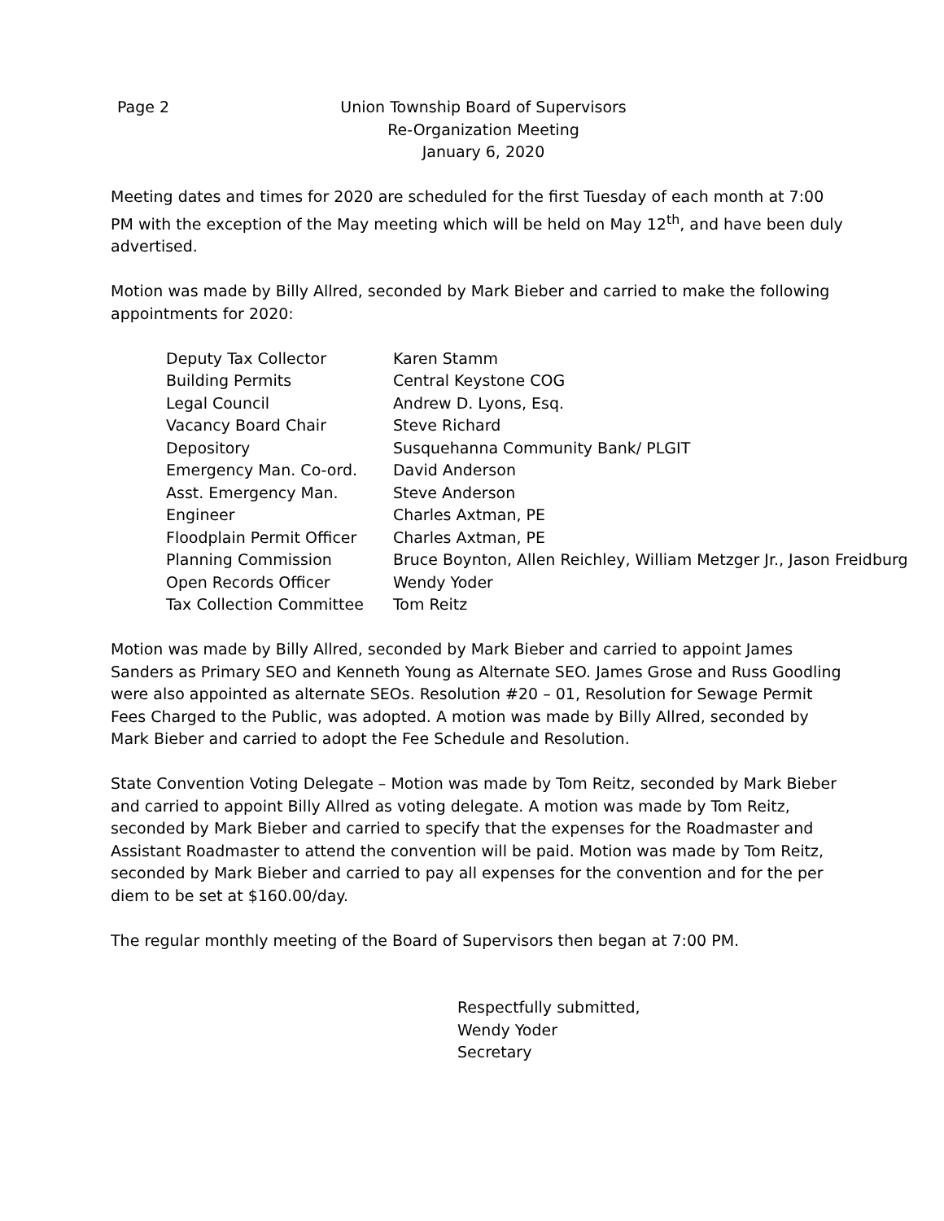Page 2 Union Township Board of Supervisors
Re-Organization Meeting
January 6, 2020
Meeting dates and times for 2020 are scheduled for the first Tuesday of each month at 7:00 PM with the exception of the May meeting which will be held on May 12<sup>th</sup>, and have been duly advertised.
Motion was made by Billy Allred, seconded by Mark Bieber and carried to make the following appointments for 2020:
| Deputy Tax Collector | Karen Stamm |
| Building Permits | Central Keystone COG |
| Legal Council | Andrew D. Lyons, Esq. |
| Vacancy Board Chair | Steve Richard |
| Depository | Susquehanna Community Bank/ PLGIT |
| Emergency Man. Co-ord. | David Anderson |
| Asst. Emergency Man. | Steve Anderson |
| Engineer | Charles Axtman, PE |
| Floodplain Permit Officer | Charles Axtman, PE |
| Planning Commission | Bruce Boynton, Allen Reichley, William Metzger Jr., Jason Freidburg |
| Open Records Officer | Wendy Yoder |
| Tax Collection Committee | Tom Reitz |
Motion was made by Billy Allred, seconded by Mark Bieber and carried to appoint James Sanders as Primary SEO and Kenneth Young as Alternate SEO. James Grose and Russ Goodling were also appointed as alternate SEOs. Resolution #20 – 01, Resolution for Sewage Permit Fees Charged to the Public, was adopted. A motion was made by Billy Allred, seconded by Mark Bieber and carried to adopt the Fee Schedule and Resolution.
State Convention Voting Delegate – Motion was made by Tom Reitz, seconded by Mark Bieber and carried to appoint Billy Allred as voting delegate. A motion was made by Tom Reitz, seconded by Mark Bieber and carried to specify that the expenses for the Roadmaster and Assistant Roadmaster to attend the convention will be paid. Motion was made by Tom Reitz, seconded by Mark Bieber and carried to pay all expenses for the convention and for the per diem to be set at $160.00/day.
The regular monthly meeting of the Board of Supervisors then began at 7:00 PM.
Respectfully submitted,
Wendy Yoder
Secretary